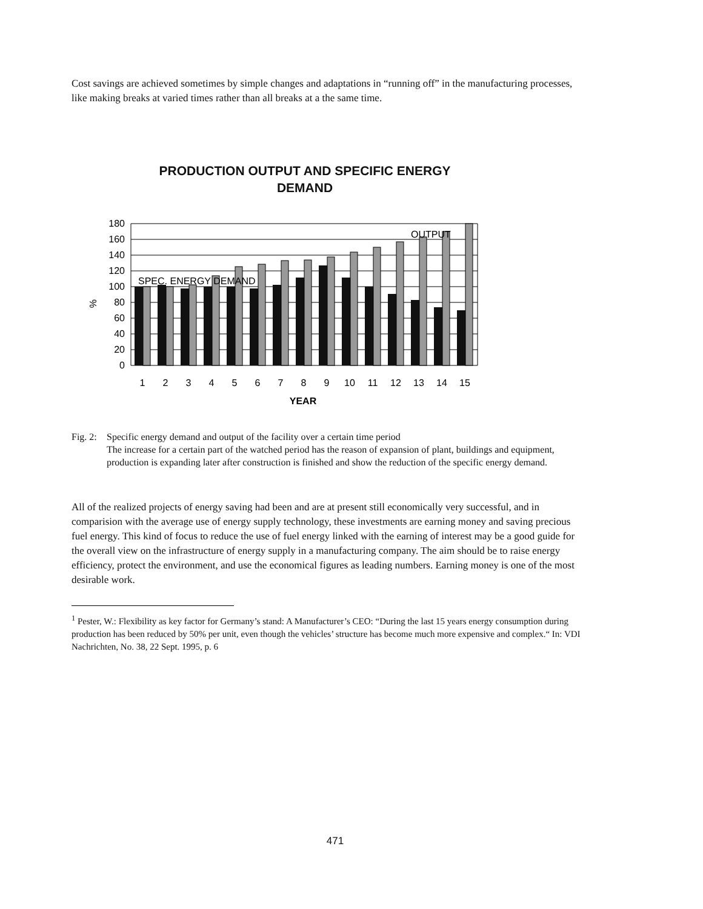Cost savings are achieved sometimes by simple changes and adaptations in “running off” in the manufacturing processes, like making breaks at varied times rather than all breaks at a the same time.
PRODUCTION OUTPUT AND SPECIFIC ENERGY
DEMAND
%
180
160
140
120
100
80
60
40
20
0
SPEC. ENERGY DEMAND
OUTPUT
1
2
3
4
5
6
7
8
9
10
11
12
13
14
15
YEAR
Fig. 2: Specific energy demand and output of the facility over a certain time period
The increase for a certain part of the watched period has the reason of expansion of plant, buildings and equipment, production is expanding later after construction is finished and show the reduction of the specific energy demand.
All of the realized projects of energy saving had been and are at present still economically very successful, and in comparision with the average use of energy supply technology, these investments are earning money and saving precious fuel energy. This kind of focus to reduce the use of fuel energy linked with the earning of interest may be a good guide for the overall view on the infrastructure of energy supply in a manufacturing company. The aim should be to raise energy efficiency, protect the environment, and use the economical figures as leading numbers. Earning money is one of the most desirable work.
<sup>1</sup> Pester, W.: Flexibility as key factor for Germany’s stand: A Manufacturer’s CEO: “During the last 15 years energy consumption during production has been reduced by 50% per unit, even though the vehicles’ structure has become much more expensive and complex.“ In: VDI Nachrichten, No. 38, 22 Sept. 1995, p. 6
471